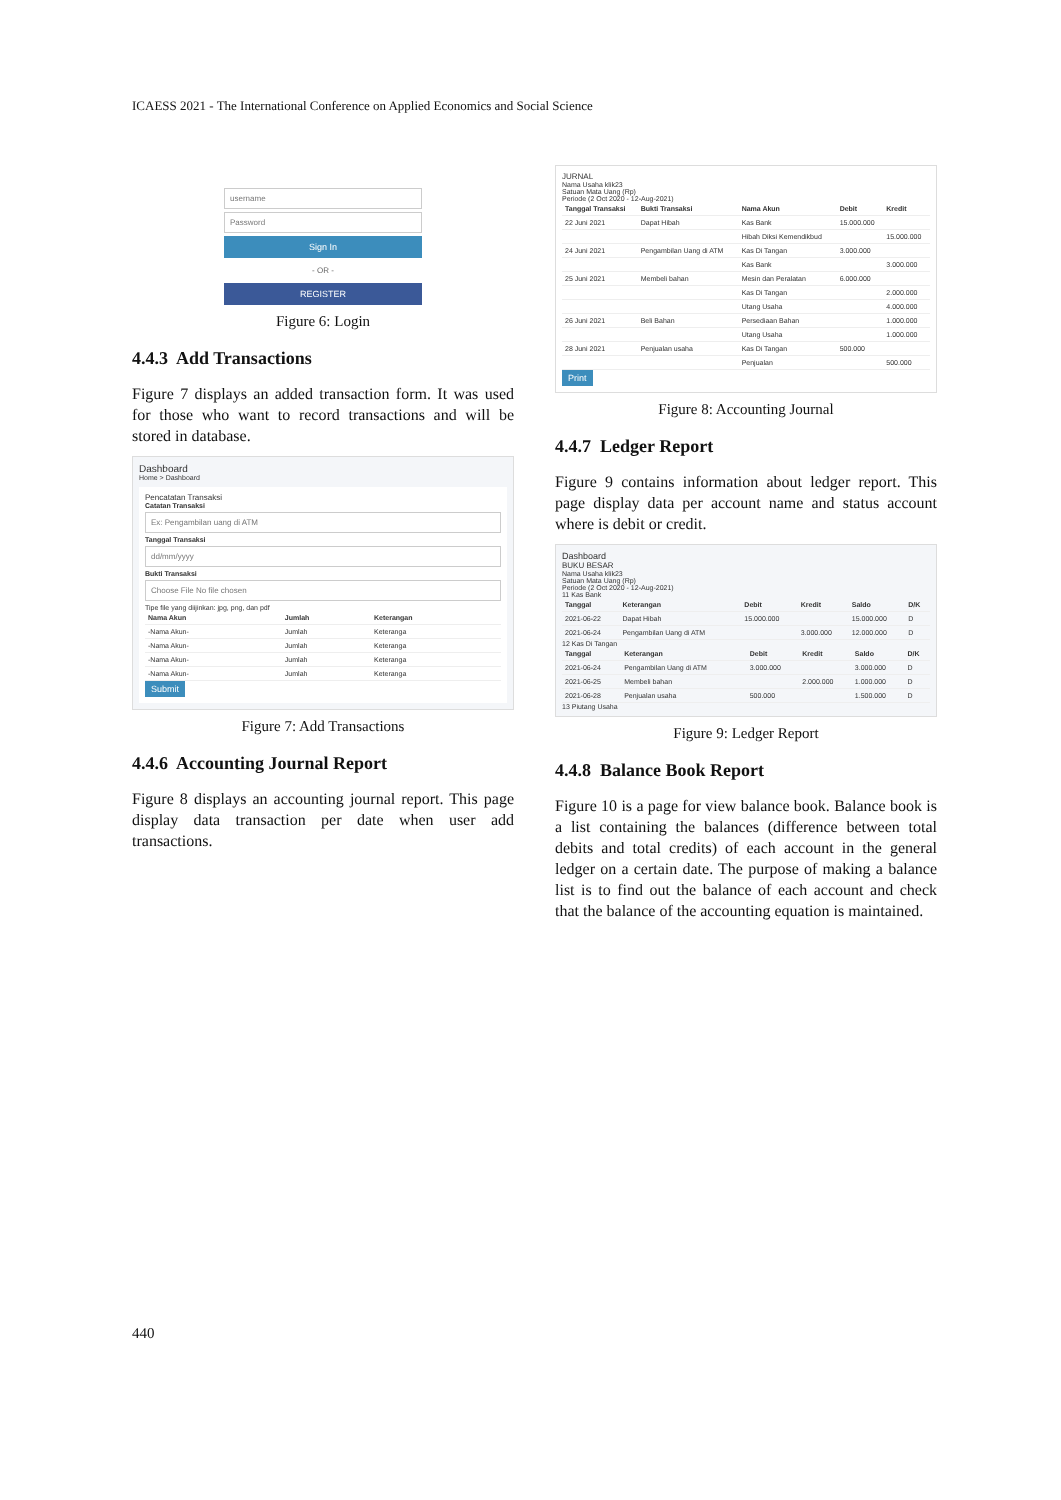ICAESS 2021 - The International Conference on Applied Economics and Social Science
username
Password
Sign In
- OR -
REGISTER
Figure 6: Login
4.4.3 Add Transactions
Figure 7 displays an added transaction form. It was used for those who want to record transactions and will be stored in database.
Dashboard
Home > Dashboard
Pencatatan Transaksi
Catatan Transaksi
Ex: Pengambilan uang di ATM
Tanggal Transaksi
dd/mm/yyyy
Bukti Transaksi
Choose File No file chosen
Tipe file yang diijinkan: jpg, png, dan pdf
| Nama Akun | Jumlah | Keterangan |
| --- | --- | --- |
| -Nama Akun- | Jumlah | Keteranga |
| -Nama Akun- | Jumlah | Keteranga |
| -Nama Akun- | Jumlah | Keteranga |
| -Nama Akun- | Jumlah | Keteranga |
Submit
Figure 7: Add Transactions
4.4.6 Accounting Journal Report
Figure 8 displays an accounting journal report. This page display data transaction per date when user add transactions.
JURNAL
Nama Usaha klik23
Satuan Mata Uang (Rp)
Periode (2 Oct 2020 - 12-Aug-2021)
| Tanggal Transaksi | Bukti Transaksi | Nama Akun | Debit | Kredit |
| --- | --- | --- | --- | --- |
| 22 Juni 2021 | Dapat Hibah | Kas Bank | 15.000.000 | |
| | | Hibah Diksi Kemendikbud | | 15.000.000 |
| 24 Juni 2021 | Pengambilan Uang di ATM | Kas Di Tangan | 3.000.000 | |
| | | Kas Bank | | 3.000.000 |
| 25 Juni 2021 | Membeli bahan | Mesin dan Peralatan | 6.000.000 | |
| | | Kas Di Tangan | | 2.000.000 |
| | | Utang Usaha | | 4.000.000 |
| 26 Juni 2021 | Beli Bahan | Persediaan Bahan | | 1.000.000 |
| | | Utang Usaha | | 1.000.000 |
| 28 Juni 2021 | Penjualan usaha | Kas Di Tangan | 500.000 | |
| | | Penjualan | | 500.000 |
Print
Figure 8: Accounting Journal
4.4.7 Ledger Report
Figure 9 contains information about ledger report. This page display data per account name and status account where is debit or credit.
Dashboard
BUKU BESAR
Nama Usaha klik23
Satuan Mata Uang (Rp)
Periode (2 Oct 2020 - 12-Aug-2021)
11 Kas Bank
| Tanggal | Keterangan | Debit | Kredit | Saldo | D/K |
| --- | --- | --- | --- | --- | --- |
| 2021-06-22 | Dapat Hibah | 15.000.000 | | 15.000.000 | D |
| 2021-06-24 | Pengambilan Uang di ATM | | 3.000.000 | 12.000.000 | D |
12 Kas Di Tangan
| Tanggal | Keterangan | Debit | Kredit | Saldo | D/K |
| --- | --- | --- | --- | --- | --- |
| 2021-06-24 | Pengambilan Uang di ATM | 3.000.000 | | 3.000.000 | D |
| 2021-06-25 | Membeli bahan | | 2.000.000 | 1.000.000 | D |
| 2021-06-28 | Penjualan usaha | 500.000 | | 1.500.000 | D |
13 Piutang Usaha
Figure 9: Ledger Report
4.4.8 Balance Book Report
Figure 10 is a page for view balance book. Balance book is a list containing the balances (difference between total debits and total credits) of each account in the general ledger on a certain date. The purpose of making a balance list is to find out the balance of each account and check that the balance of the accounting equation is maintained.
440